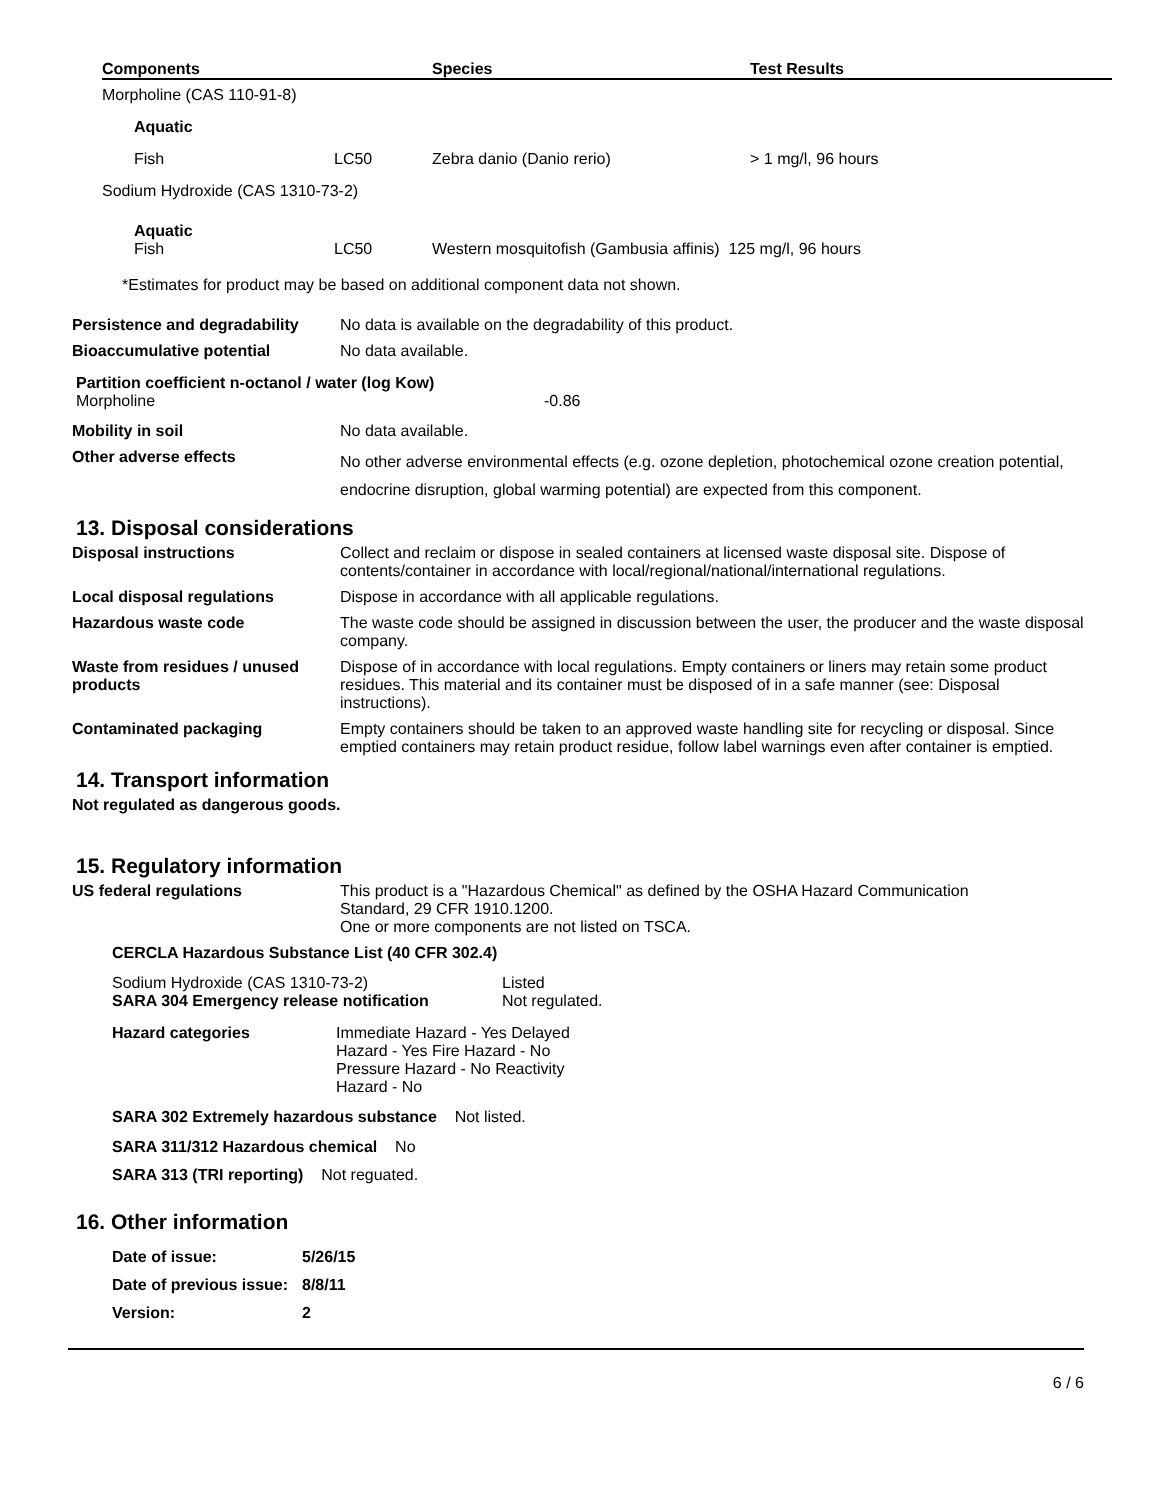| Components | Species | Test Results |
| --- | --- | --- |
| Morpholine (CAS 110-91-8) | | | |
| Aquatic | | | |
| Fish | LC50 | Zebra danio (Danio rerio) | > 1 mg/l, 96 hours |
| Sodium Hydroxide (CAS 1310-73-2) | | | |
| Aquatic | | | |
| Fish | LC50 | Western mosquitofish (Gambusia affinis) 125 mg/l, 96 hours | |
*Estimates for product may be based on additional component data not shown.
Persistence and degradability
No data is available on the degradability of this product.
Bioaccumulative potential No data available.
Partition coefficient n-octanol / water (log Kow)
Morpholine -0.86
Mobility in soil No data available.
Other adverse effects
No other adverse environmental effects (e.g. ozone depletion, photochemical ozone creation potential, endocrine disruption, global warming potential) are expected from this component.
13. Disposal considerations
Disposal instructions Collect and reclaim or dispose in sealed containers at licensed waste disposal site. Dispose of contents/container in accordance with local/regional/national/international regulations.
Local disposal regulations Dispose in accordance with all applicable regulations.
Hazardous waste code The waste code should be assigned in discussion between the user, the producer and the waste disposal company.
Waste from residues / unused products
Dispose of in accordance with local regulations. Empty containers or liners may retain some product residues. This material and its container must be disposed of in a safe manner (see: Disposal instructions).
Contaminated packaging Empty containers should be taken to an approved waste handling site for recycling or disposal. Since emptied containers may retain product residue, follow label warnings even after container is emptied.
14. Transport information
Not regulated as dangerous goods.
15. Regulatory information
US federal regulations This product is a "Hazardous Chemical" as defined by the OSHA Hazard Communication
Standard, 29 CFR 1910.1200.
One or more components are not listed on TSCA.
CERCLA Hazardous Substance List (40 CFR 302.4)
Sodium Hydroxide (CAS 1310-73-2) Listed
SARA 304 Emergency release notification Not regulated.
Hazard categories Immediate Hazard - Yes Delayed Hazard - Yes Fire Hazard - No Pressure Hazard - No Reactivity Hazard - No
SARA 302 Extremely hazardous substance Not listed.
SARA 311/312 Hazardous chemical No
SARA 313 (TRI reporting) Not reguated.
16. Other information
| Date of issue: | 5/26/15 |
| Date of previous issue: | 8/8/11 |
| Version: | 2 |
6 / 6